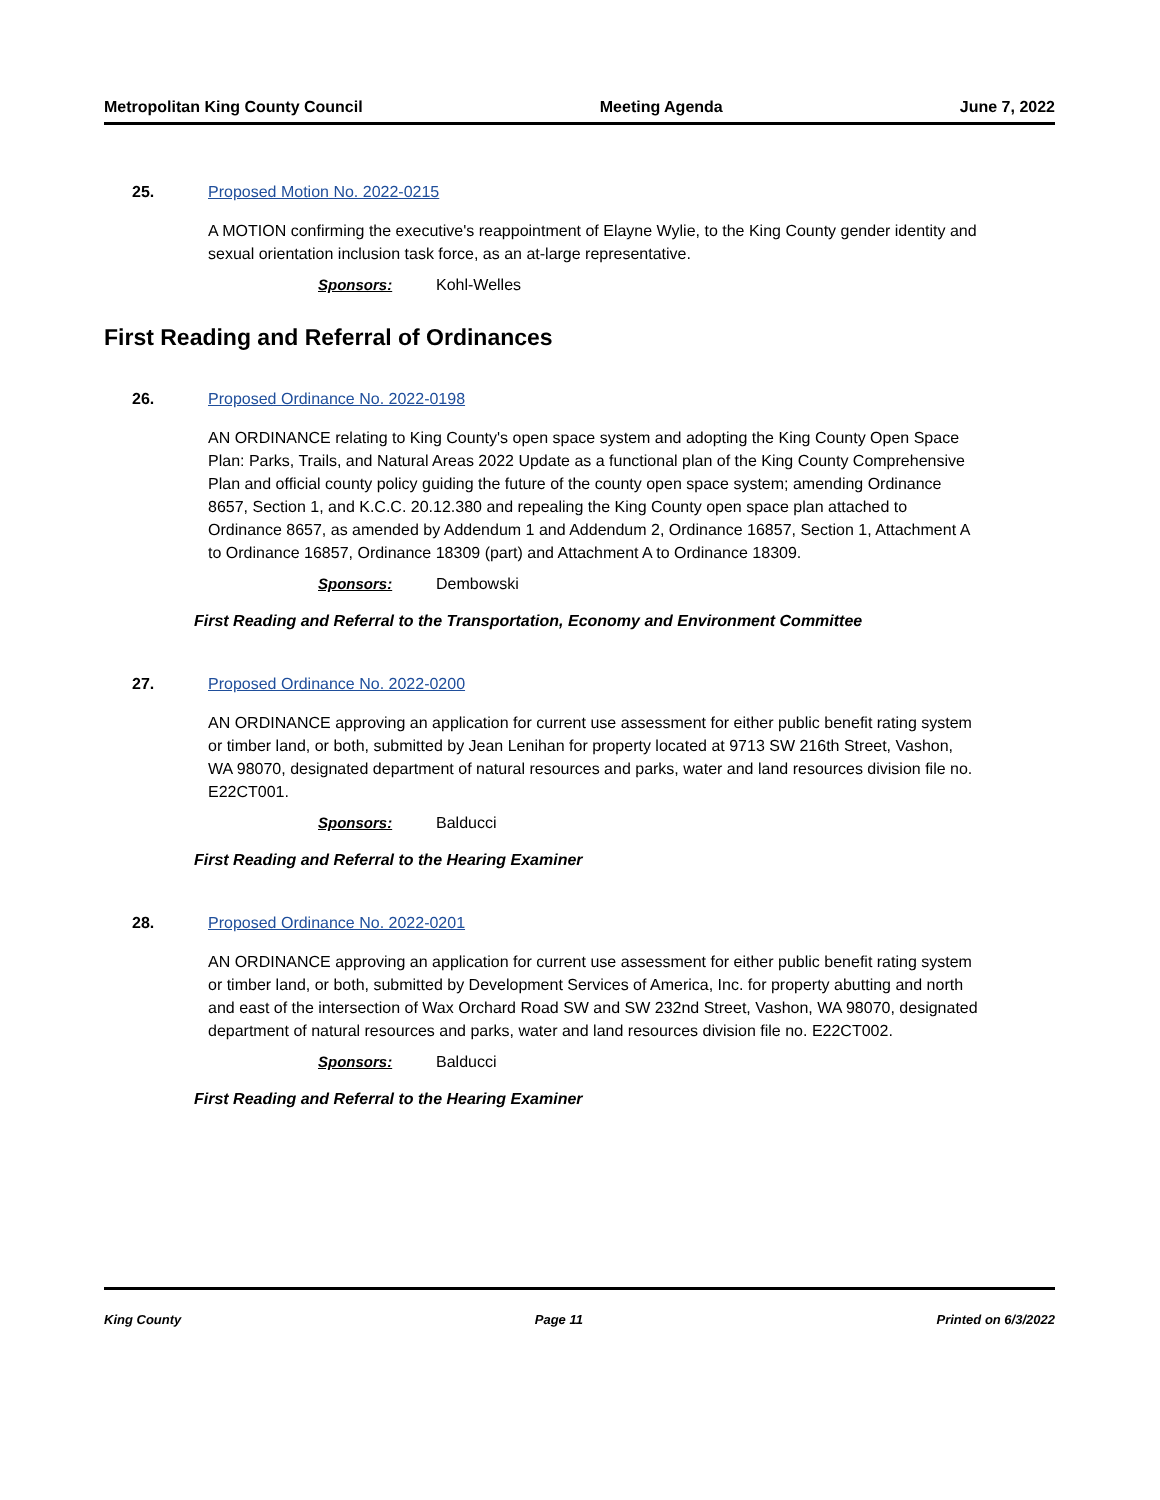Metropolitan King County Council Meeting Agenda June 7, 2022
25. Proposed Motion No. 2022-0215
A MOTION confirming the executive's reappointment of Elayne Wylie, to the King County gender identity and sexual orientation inclusion task force, as an at-large representative.
Sponsors: Kohl-Welles
First Reading and Referral of Ordinances
26. Proposed Ordinance No. 2022-0198
AN ORDINANCE relating to King County's open space system and adopting the King County Open Space Plan: Parks, Trails, and Natural Areas 2022 Update as a functional plan of the King County Comprehensive Plan and official county policy guiding the future of the county open space system; amending Ordinance 8657, Section 1, and K.C.C. 20.12.380 and repealing the King County open space plan attached to Ordinance 8657, as amended by Addendum 1 and Addendum 2, Ordinance 16857, Section 1, Attachment A to Ordinance 16857, Ordinance 18309 (part) and Attachment A to Ordinance 18309.
Sponsors: Dembowski
First Reading and Referral to the Transportation, Economy and Environment Committee
27. Proposed Ordinance No. 2022-0200
AN ORDINANCE approving an application for current use assessment for either public benefit rating system or timber land, or both, submitted by Jean Lenihan for property located at 9713 SW 216th Street, Vashon, WA 98070, designated department of natural resources and parks, water and land resources division file no. E22CT001.
Sponsors: Balducci
First Reading and Referral to the Hearing Examiner
28. Proposed Ordinance No. 2022-0201
AN ORDINANCE approving an application for current use assessment for either public benefit rating system or timber land, or both, submitted by Development Services of America, Inc. for property abutting and north and east of the intersection of Wax Orchard Road SW and SW 232nd Street, Vashon, WA 98070, designated department of natural resources and parks, water and land resources division file no. E22CT002.
Sponsors: Balducci
First Reading and Referral to the Hearing Examiner
King County Page 11 Printed on 6/3/2022